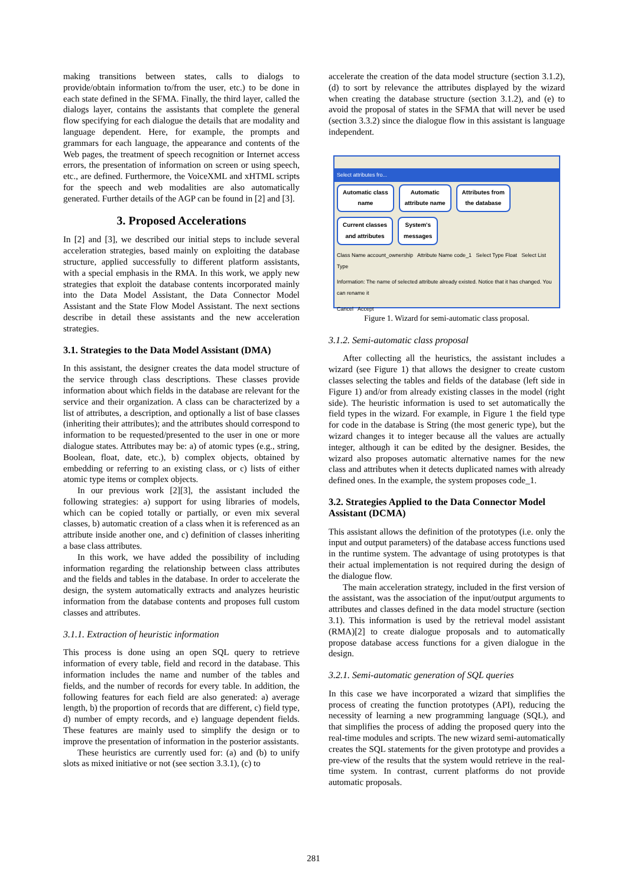making transitions between states, calls to dialogs to provide/obtain information to/from the user, etc.) to be done in each state defined in the SFMA. Finally, the third layer, called the dialogs layer, contains the assistants that complete the general flow specifying for each dialogue the details that are modality and language dependent. Here, for example, the prompts and grammars for each language, the appearance and contents of the Web pages, the treatment of speech recognition or Internet access errors, the presentation of information on screen or using speech, etc., are defined. Furthermore, the VoiceXML and xHTML scripts for the speech and web modalities are also automatically generated. Further details of the AGP can be found in [2] and [3].
3. Proposed Accelerations
In [2] and [3], we described our initial steps to include several acceleration strategies, based mainly on exploiting the database structure, applied successfully to different platform assistants, with a special emphasis in the RMA. In this work, we apply new strategies that exploit the database contents incorporated mainly into the Data Model Assistant, the Data Connector Model Assistant and the State Flow Model Assistant. The next sections describe in detail these assistants and the new acceleration strategies.
3.1. Strategies to the Data Model Assistant (DMA)
In this assistant, the designer creates the data model structure of the service through class descriptions. These classes provide information about which fields in the database are relevant for the service and their organization. A class can be characterized by a list of attributes, a description, and optionally a list of base classes (inheriting their attributes); and the attributes should correspond to information to be requested/presented to the user in one or more dialogue states. Attributes may be: a) of atomic types (e.g., string, Boolean, float, date, etc.), b) complex objects, obtained by embedding or referring to an existing class, or c) lists of either atomic type items or complex objects.
In our previous work [2][3], the assistant included the following strategies: a) support for using libraries of models, which can be copied totally or partially, or even mix several classes, b) automatic creation of a class when it is referenced as an attribute inside another one, and c) definition of classes inheriting a base class attributes.
In this work, we have added the possibility of including information regarding the relationship between class attributes and the fields and tables in the database. In order to accelerate the design, the system automatically extracts and analyzes heuristic information from the database contents and proposes full custom classes and attributes.
3.1.1. Extraction of heuristic information
This process is done using an open SQL query to retrieve information of every table, field and record in the database. This information includes the name and number of the tables and fields, and the number of records for every table. In addition, the following features for each field are also generated: a) average length, b) the proportion of records that are different, c) field type, d) number of empty records, and e) language dependent fields. These features are mainly used to simplify the design or to improve the presentation of information in the posterior assistants.
These heuristics are currently used for: (a) and (b) to unify slots as mixed initiative or not (see section 3.3.1), (c) to
accelerate the creation of the data model structure (section 3.1.2), (d) to sort by relevance the attributes displayed by the wizard when creating the database structure (section 3.1.2), and (e) to avoid the proposal of states in the SFMA that will never be used (section 3.3.2) since the dialogue flow in this assistant is language independent.
Select attributes fro...
Automatic class
name Automatic
attribute name Attributes from
the database Current classes
and attributes System's
messages
Class Name account_ownership Attribute Name code_1 Select Type Float Select List Type
Information: The name of selected attribute already existed. Notice that it has changed. You can rename it
Cancel Accept
Figure 1. Wizard for semi-automatic class proposal.
3.1.2. Semi-automatic class proposal
After collecting all the heuristics, the assistant includes a wizard (see Figure 1) that allows the designer to create custom classes selecting the tables and fields of the database (left side in Figure 1) and/or from already existing classes in the model (right side). The heuristic information is used to set automatically the field types in the wizard. For example, in Figure 1 the field type for code in the database is String (the most generic type), but the wizard changes it to integer because all the values are actually integer, although it can be edited by the designer. Besides, the wizard also proposes automatic alternative names for the new class and attributes when it detects duplicated names with already defined ones. In the example, the system proposes code_1.
3.2. Strategies Applied to the Data Connector Model Assistant (DCMA)
This assistant allows the definition of the prototypes (i.e. only the input and output parameters) of the database access functions used in the runtime system. The advantage of using prototypes is that their actual implementation is not required during the design of the dialogue flow.
The main acceleration strategy, included in the first version of the assistant, was the association of the input/output arguments to attributes and classes defined in the data model structure (section 3.1). This information is used by the retrieval model assistant (RMA)[2] to create dialogue proposals and to automatically propose database access functions for a given dialogue in the design.
3.2.1. Semi-automatic generation of SQL queries
In this case we have incorporated a wizard that simplifies the process of creating the function prototypes (API), reducing the necessity of learning a new programming language (SQL), and that simplifies the process of adding the proposed query into the real-time modules and scripts. The new wizard semi-automatically creates the SQL statements for the given prototype and provides a pre-view of the results that the system would retrieve in the real-time system. In contrast, current platforms do not provide automatic proposals.
281